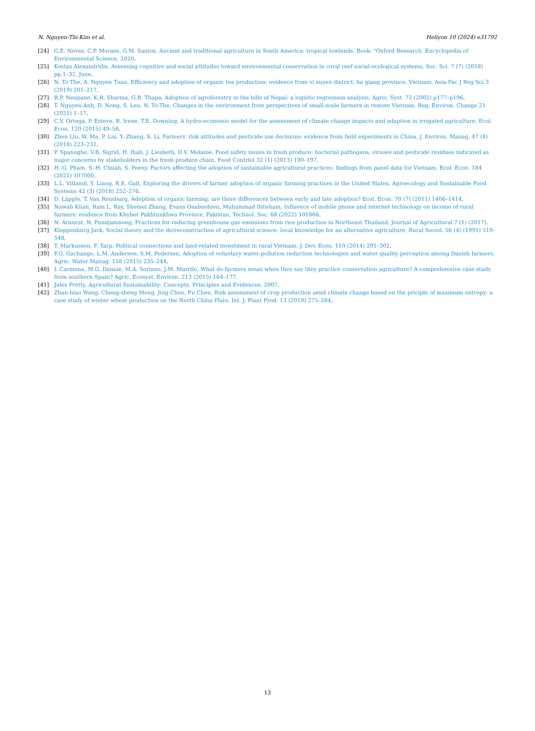N. Nguyen-Thi-Kim et al. Heliyon 10 (2024) e31792
[24] G.E. Neves, C.P. Moraes, G.M. Santos, Ancient and traditional agriculture in South America: tropical lowlands. Book: "Oxford Research. Encyclopedia of Environmental Science, 2020.
[25] Kostas Alexandridis, Assessing cognitive and social attitudes toward environmental conservation in coral reef social-ecological systems, Soc. Sci. 7 (7) (2018) pp.1–32, June.
[26] N. To The, A. Nguyen Tuan, Efficiency and adoption of organic tea production: evidence from vi xuyen district, ha giang province, Vietnam, Asia-Pac J Reg Sci 3 (2019) 201–217.
[27] R.P. Neupane, K.R. Sharma, G.B. Thapa, Adoption of agroforestry in the hills of Nepal: a logistic regression analysis, Agric. Syst. 72 (2002) p177–p196.
[28] T. Nguyen-Anh, D. Nong, S. Leu, N. To-The, Changes in the environment from perspectives of small-scale farmers in remote Vietnam, Reg. Environ. Change 21 (2021) 1–17.
[29] C.V. Ortega, P. Esteve, B. Irene, T.E. Downing, A hydro-economic model for the assessment of climate change impacts and adaption in irrigated agriculture, Ecol. Econ. 120 (2015) 49–58.
[30] Zhen Liu, W. Ma, P. Liu, Y. Zhang, X. Li, Farmers’ risk attitudes and pesticide use decisions: evidence from field experiments in China, J. Environ. Manag. 47 (4) (2018) 223–231.
[31] P. Spanoghe, V.B. Sigrid, H. Ihab, J. Liesbeth, D.V. Melanie, Food safety issues in fresh produce: bacterial pathogens, viruses and pesticide residues indicated as major concerns by stakeholders in the fresh produce chain, Food Contrlol 32 (1) (2013) 190–197.
[32] H.-G. Pham, S.-H. Chuah, S. Feeny, Factors affecting the adoption of sustainable agricultural practices: findings from panel data for Vietnam, Ecol. Econ. 184 (2021) 107000.
[33] L.L. Villamil, Y. Liang, R.E. Galt, Exploring the drivers of farmer adoption of organic farming practices in the United States, Agroecology and Sustainable Food Systems 42 (3) (2018) 252–276.
[34] D. Läpple, T. Van Rensburg, Adoption of organic farming: are there differences between early and late adoption? Ecol. Econ. 70 (7) (2011) 1406–1414.
[35] Nawab Khan, Ram L. Ray, Shemei Zhang, Evans Osabuohien, Muhammad Ihtisham, Influence of mobile phone and internet technology on income of rural farmers: evidence from Khyber Pakhtunkhwa Province, Pakistan, Technol. Soc. 68 (2022) 101866.
[36] N. Arunrat, N. Pumijumnong, Practices for reducing greenhouse gas emissions from rice production in Northeast Thailand, Journal of Agricultural 7 (1) (2017).
[37] Kloppenburg Jack, Social theory and the de/reconstruction of agricultural science: local knowledge for an alternative agriculture, Rural Sociol. 56 (4) (1991) 519–548.
[38] T. Markussen, F. Tarp, Political connections and land-related investment in rural Vietnam, J. Dev. Econ. 110 (2014) 291–302.
[39] F.G. Gachango, L.M. Andersen, S.M. Pedersen, Adoption of voluntary water-pollution reduction technologies and water quality perception among Danish farmers, Agric. Water Manag. 158 (2015) 235–244.
[40] I. Carmona, M.G. Dannie, M.A. Soriano, J.M. Murrilo, What do farmers mean when they say they practice conservation agriculture? A comprehensive case study from southern Spain? Agric. Ecosyst. Environ. 213 (2015) 164–177.
[41] Jules Pretty, Agricultural Sustainability: Concepts, Principles and Evidences, 2007.
[42] Zhan-biao Wang, Cheng-sheng Meng, Jing Chen, Fu Chen, Risk assessment of crop production amid climate change based on the priciple of maximum entropy: a case study of winter wheat production on the North China Plain, Int. J. Plant Prod. 13 (2019) 275–284.
13